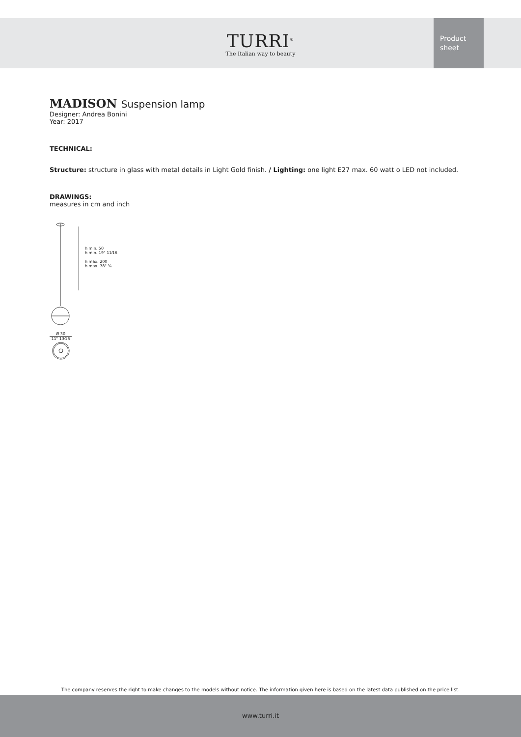TURRI<sup>®</sup>
The Italian way to beauty
Product
sheet
MADISON Suspension lamp
Designer: Andrea Bonini
Year: 2017
TECHNICAL:
Structure: structure in glass with metal details in Light Gold finish. / Lighting: one light E27 max. 60 watt o LED not included.
DRAWINGS:
measures in cm and inch
Ø 30
11" 13⁄16
h min. 50
h min. 19" 11⁄16
h max. 200
h max. 78" ¾
The company reserves the right to make changes to the models without notice. The information given here is based on the latest data published on the price list.
www.turri.it